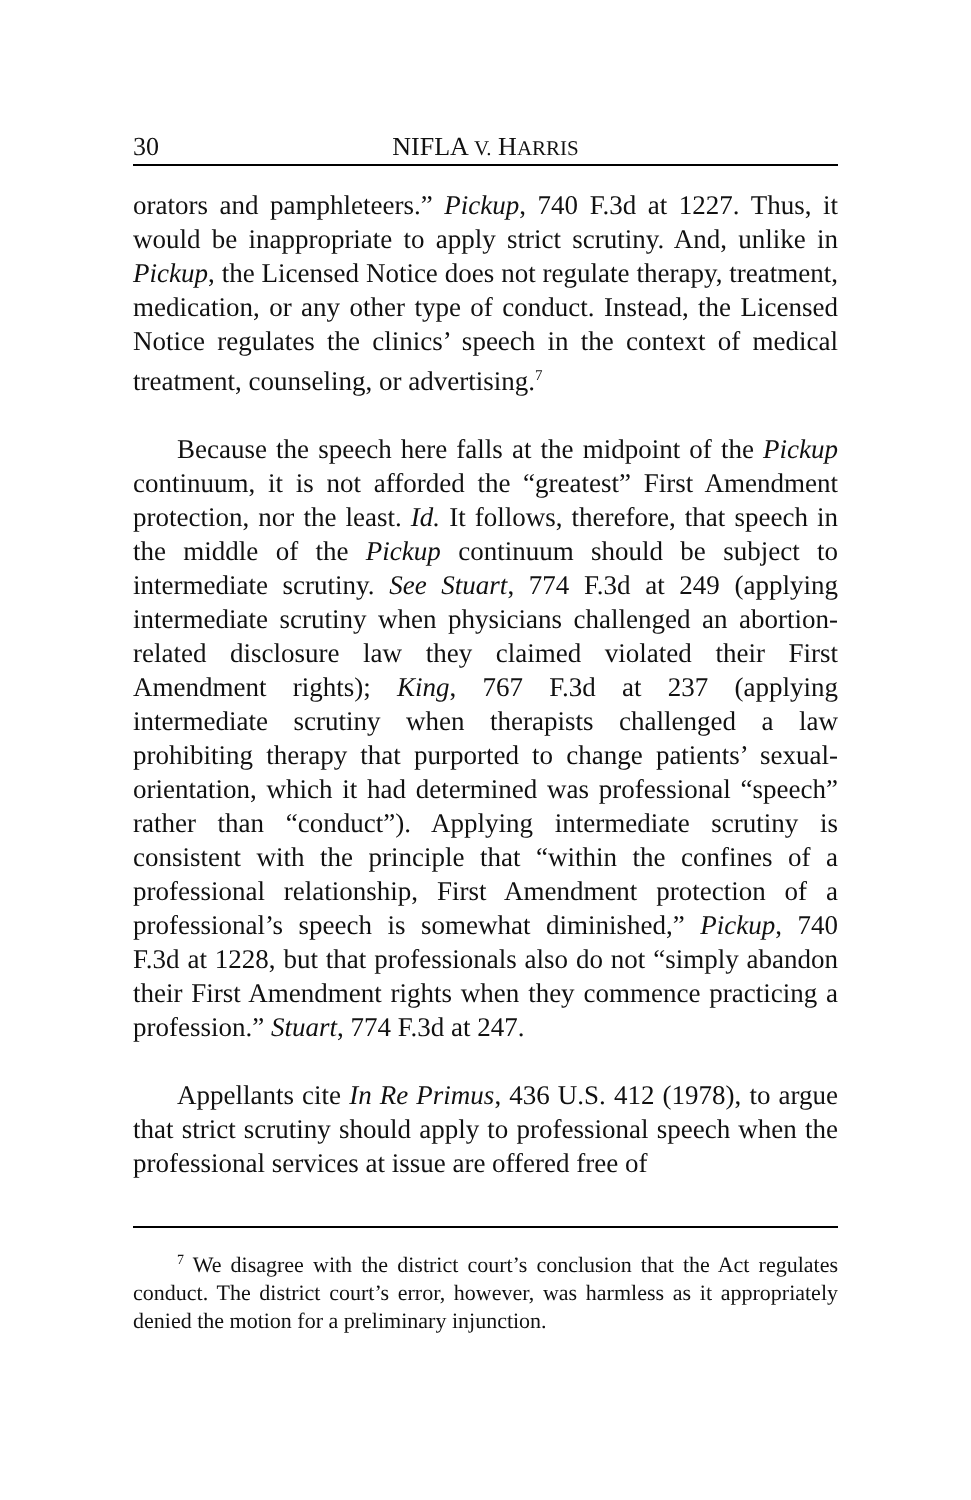30 NIFLA V. HARRIS
orators and pamphleteers.” Pickup, 740 F.3d at 1227. Thus, it would be inappropriate to apply strict scrutiny. And, unlike in Pickup, the Licensed Notice does not regulate therapy, treatment, medication, or any other type of conduct. Instead, the Licensed Notice regulates the clinics’ speech in the context of medical treatment, counseling, or advertising.<sup>7</sup>
Because the speech here falls at the midpoint of the Pickup continuum, it is not afforded the “greatest” First Amendment protection, nor the least. Id. It follows, therefore, that speech in the middle of the Pickup continuum should be subject to intermediate scrutiny. See Stuart, 774 F.3d at 249 (applying intermediate scrutiny when physicians challenged an abortion-related disclosure law they claimed violated their First Amendment rights); King, 767 F.3d at 237 (applying intermediate scrutiny when therapists challenged a law prohibiting therapy that purported to change patients’ sexual-orientation, which it had determined was professional “speech” rather than “conduct”). Applying intermediate scrutiny is consistent with the principle that “within the confines of a professional relationship, First Amendment protection of a professional’s speech is somewhat diminished,” Pickup, 740 F.3d at 1228, but that professionals also do not “simply abandon their First Amendment rights when they commence practicing a profession.” Stuart, 774 F.3d at 247.
Appellants cite In Re Primus, 436 U.S. 412 (1978), to argue that strict scrutiny should apply to professional speech when the professional services at issue are offered free of
<sup>7</sup> We disagree with the district court’s conclusion that the Act regulates conduct. The district court’s error, however, was harmless as it appropriately denied the motion for a preliminary injunction.